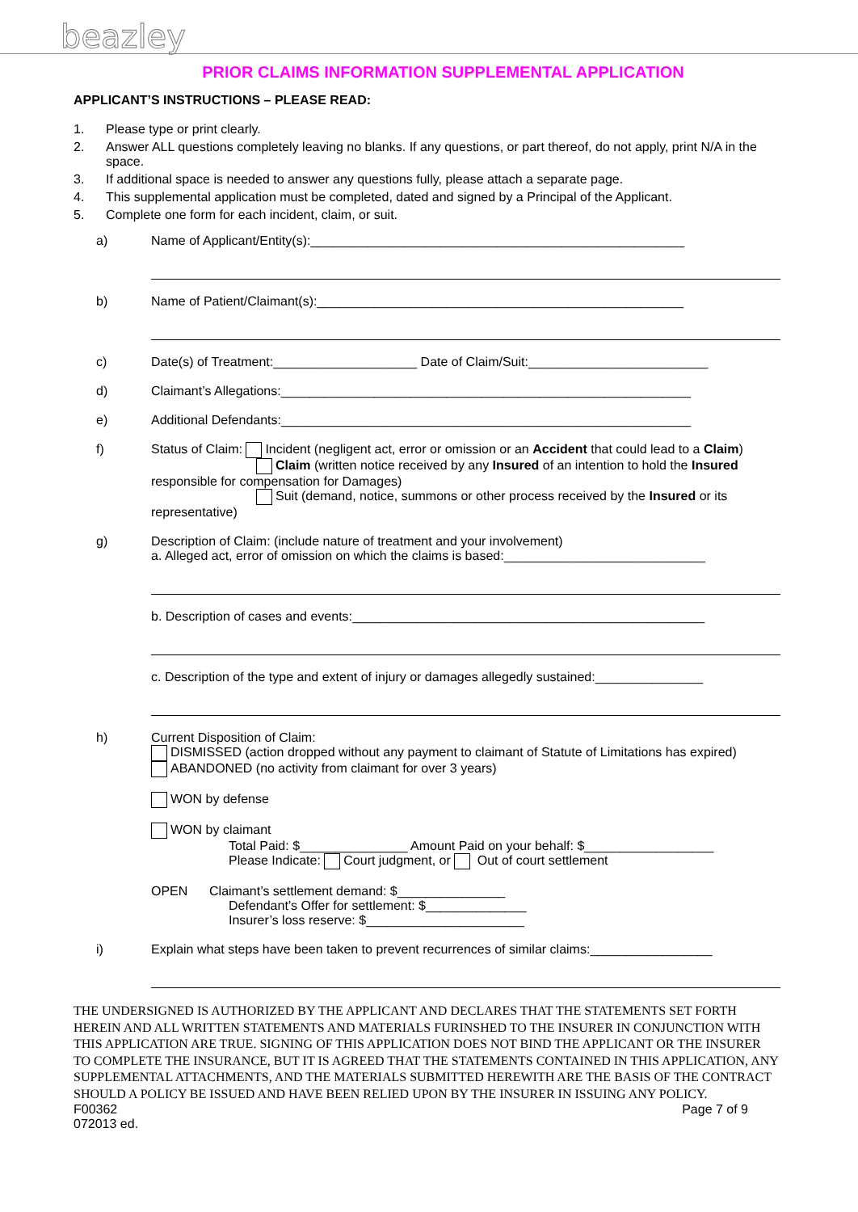beazley
PRIOR CLAIMS INFORMATION SUPPLEMENTAL APPLICATION
APPLICANT’S INSTRUCTIONS – PLEASE READ:
1. Please type or print clearly.
2. Answer ALL questions completely leaving no blanks. If any questions, or part thereof, do not apply, print N/A in the space.
3. If additional space is needed to answer any questions fully, please attach a separate page.
4. This supplemental application must be completed, dated and signed by a Principal of the Applicant.
5. Complete one form for each incident, claim, or suit.
a) Name of Applicant/Entity(s):____________________________________________________
b) Name of Patient/Claimant(s):___________________________________________________
c) Date(s) of Treatment:____________________ Date of Claim/Suit:_________________________
d) Claimant’s Allegations:_________________________________________________________
e) Additional Defendants:_________________________________________________________
f) Status of Claim: Incident (negligent act, error or omission or an Accident that could lead to a Claim)
Claim (written notice received by any Insured of an intention to hold the Insured responsible for compensation for Damages)
Suit (demand, notice, summons or other process received by the Insured or its representative)
g) Description of Claim: (include nature of treatment and your involvement)
a. Alleged act, error of omission on which the claims is based:____________________________
b. Description of cases and events:_________________________________________________
c. Description of the type and extent of injury or damages allegedly sustained:_______________
h) Current Disposition of Claim:
DISMISSED (action dropped without any payment to claimant of Statute of Limitations has expired)
ABANDONED (no activity from claimant for over 3 years)
WON by defense
WON by claimant
Total Paid: $_______________ Amount Paid on your behalf: $__________________
Please Indicate: Court judgment, or Out of court settlement
OPEN Claimant’s settlement demand: $_______________
Defendant’s Offer for settlement: $______________
Insurer’s loss reserve: $______________________
i) Explain what steps have been taken to prevent recurrences of similar claims:_________________
THE UNDERSIGNED IS AUTHORIZED BY THE APPLICANT AND DECLARES THAT THE STATEMENTS SET FORTH HEREIN AND ALL WRITTEN STATEMENTS AND MATERIALS FURINSHED TO THE INSURER IN CONJUNCTION WITH THIS APPLICATION ARE TRUE. SIGNING OF THIS APPLICATION DOES NOT BIND THE APPLICANT OR THE INSURER TO COMPLETE THE INSURANCE, BUT IT IS AGREED THAT THE STATEMENTS CONTAINED IN THIS APPLICATION, ANY SUPPLEMENTAL ATTACHMENTS, AND THE MATERIALS SUBMITTED HEREWITH ARE THE BASIS OF THE CONTRACT SHOULD A POLICY BE ISSUED AND HAVE BEEN RELIED UPON BY THE INSURER IN ISSUING ANY POLICY.
F00362
072013 ed. Page 7 of 9